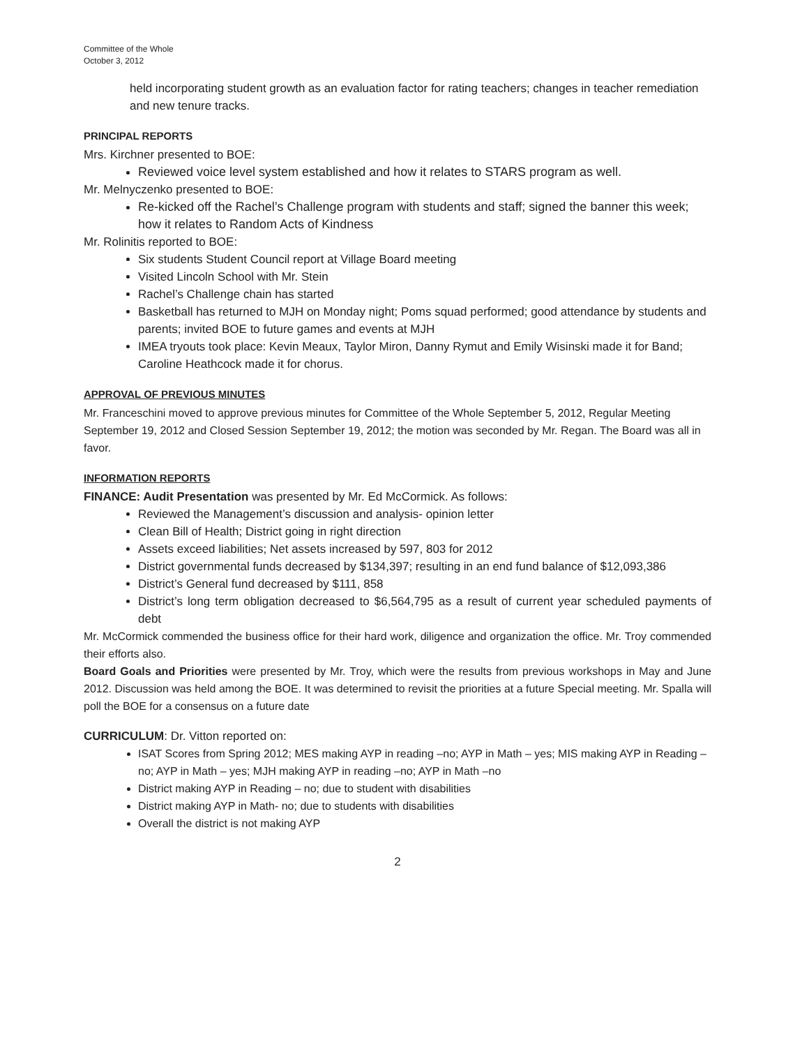Committee of the Whole
October 3, 2012
held incorporating student growth as an evaluation factor for rating teachers; changes in teacher remediation and new tenure tracks.
PRINCIPAL REPORTS
Mrs. Kirchner presented to BOE:
Reviewed voice level system established and how it relates to STARS program as well.
Mr. Melnyczenko presented to BOE:
Re-kicked off the Rachel’s Challenge program with students and staff; signed the banner this week; how it relates to Random Acts of Kindness
Mr. Rolinitis reported to BOE:
Six students Student Council report at Village Board meeting
Visited Lincoln School with Mr. Stein
Rachel’s Challenge chain has started
Basketball has returned to MJH on Monday night; Poms squad performed; good attendance by students and parents; invited BOE to future games and events at MJH
IMEA tryouts took place: Kevin Meaux, Taylor Miron, Danny Rymut and Emily Wisinski made it for Band; Caroline Heathcock made it for chorus.
APPROVAL OF PREVIOUS MINUTES
Mr. Franceschini moved to approve previous minutes for Committee of the Whole September 5, 2012, Regular Meeting September 19, 2012 and Closed Session September 19, 2012; the motion was seconded by Mr. Regan. The Board was all in favor.
INFORMATION REPORTS
FINANCE: Audit Presentation was presented by Mr. Ed McCormick. As follows:
Reviewed the Management’s discussion and analysis- opinion letter
Clean Bill of Health; District going in right direction
Assets exceed liabilities; Net assets increased by 597, 803 for 2012
District governmental funds decreased by $134,397; resulting in an end fund balance of $12,093,386
District’s General fund decreased by $111, 858
District’s long term obligation decreased to $6,564,795 as a result of current year scheduled payments of debt
Mr. McCormick commended the business office for their hard work, diligence and organization the office. Mr. Troy commended their efforts also.
Board Goals and Priorities were presented by Mr. Troy, which were the results from previous workshops in May and June 2012. Discussion was held among the BOE. It was determined to revisit the priorities at a future Special meeting. Mr. Spalla will poll the BOE for a consensus on a future date
CURRICULUM: Dr. Vitton reported on:
ISAT Scores from Spring 2012; MES making AYP in reading –no; AYP in Math – yes; MIS making AYP in Reading –no; AYP in Math – yes; MJH making AYP in reading –no; AYP in Math –no
District making AYP in Reading – no; due to student with disabilities
District making AYP in Math- no; due to students with disabilities
Overall the district is not making AYP
2